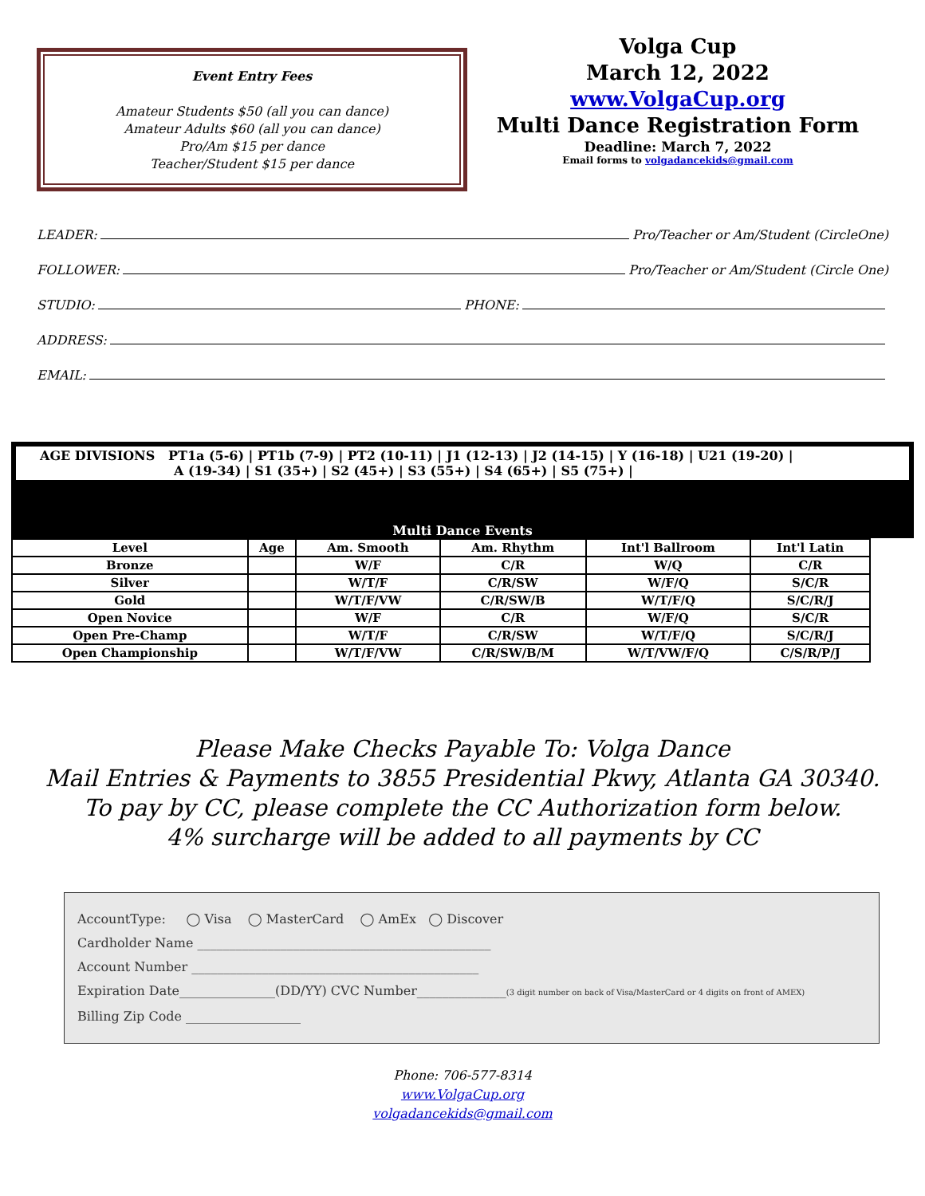Event Entry Fees
Amateur Students $50 (all you can dance)
Amateur Adults $60 (all you can dance)
Pro/Am $15 per dance
Teacher/Student $15 per dance
Volga Cup
March 12, 2022
www.VolgaCup.org
Multi Dance Registration Form
Deadline: March 7, 2022
Email forms to volgadancekids@gmail.com
LEADER: Pro/Teacher or Am/Student (CircleOne)
FOLLOWER: Pro/Teacher or Am/Student (Circle One)
STUDIO: PHONE:
ADDRESS:
EMAIL:
AGE DIVISIONS PT1a (5-6) | PT1b (7-9) | PT2 (10-11) | J1 (12-13) | J2 (14-15) | Y (16-18) | U21 (19-20) |
A (19-34) | S1 (35+) | S2 (45+) | S3 (55+) | S4 (65+) | S5 (75+) |
Multi Dance Events
| Level | Age | Am. Smooth | Am. Rhythm | Int'l Ballroom | Int'l Latin |
| --- | --- | --- | --- | --- | --- |
| Bronze | | W/F | C/R | W/Q | C/R |
| Silver | | W/T/F | C/R/SW | W/F/Q | S/C/R |
| Gold | | W/T/F/VW | C/R/SW/B | W/T/F/Q | S/C/R/J |
| Open Novice | | W/F | C/R | W/F/Q | S/C/R |
| Open Pre-Champ | | W/T/F | C/R/SW | W/T/F/Q | S/C/R/J |
| Open Championship | | W/T/F/VW | C/R/SW/B/M | W/T/VW/F/Q | C/S/R/P/J |
Please Make Checks Payable To: Volga Dance
Mail Entries & Payments to 3855 Presidential Pkwy, Atlanta GA 30340.
To pay by CC, please complete the CC Authorization form below.
4% surcharge will be added to all payments by CC
AccountType: ◯ Visa ◯ MasterCard ◯ AmEx ◯ Discover
Cardholder Name ______________________________________________
Account Number _____________________________________________
Expiration Date_______________(DD/YY) CVC Number______________(3 digit number on back of Visa/MasterCard or 4 digits on front of AMEX)
Billing Zip Code __________________
Phone: 706-577-8314
www.VolgaCup.org
volgadancekids@gmail.com